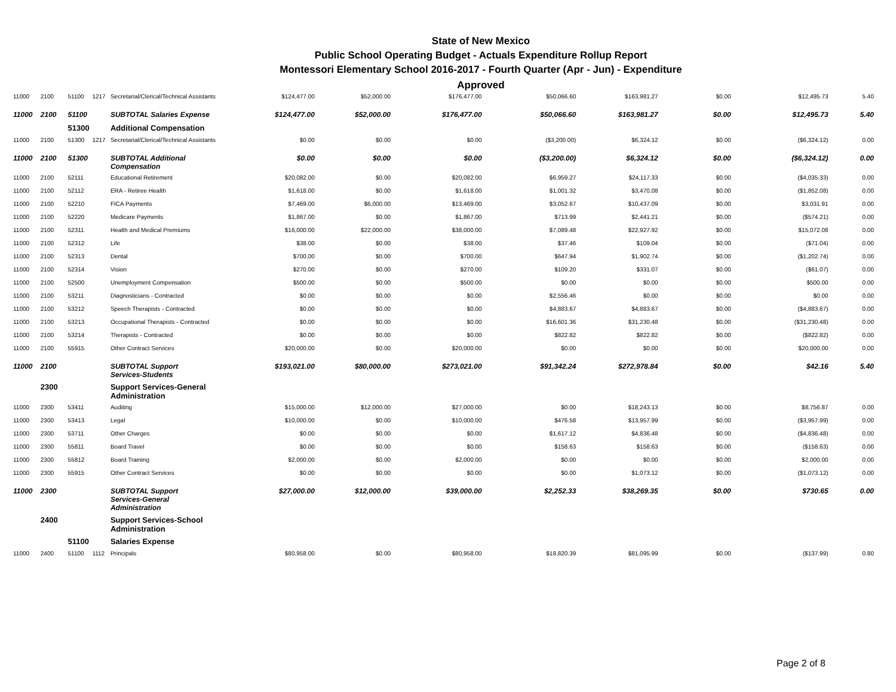State of New Mexico
Public School Operating Budget - Actuals Expenditure Rollup Report
Montessori Elementary School 2016-2017 - Fourth Quarter (Apr - Jun) - Expenditure
Approved
| 11000 | 2100 | 51100 | 1217 | Secretarial/Clerical/Technical Assistants | $124,477.00 | $52,000.00 | $176,477.00 | $50,066.60 | $163,981.27 | $0.00 | $12,495.73 | 5.40 |
| 11000 | 2100 | 51100 | | SUBTOTAL Salaries Expense | $124,477.00 | $52,000.00 | $176,477.00 | $50,066.60 | $163,981.27 | $0.00 | $12,495.73 | 5.40 |
| | | 51300 | | Additional Compensation | | | | | | | | |
| 11000 | 2100 | 51300 | 1217 | Secretarial/Clerical/Technical Assistants | $0.00 | $0.00 | $0.00 | ($3,200.00) | $6,324.12 | $0.00 | ($6,324.12) | 0.00 |
| 11000 | 2100 | 51300 | | SUBTOTAL Additional Compensation | $0.00 | $0.00 | $0.00 | ($3,200.00) | $6,324.12 | $0.00 | ($6,324.12) | 0.00 |
| 11000 | 2100 | 52111 | | Educational Retirement | $20,082.00 | $0.00 | $20,082.00 | $6,959.27 | $24,117.33 | $0.00 | ($4,035.33) | 0.00 |
| 11000 | 2100 | 52112 | | ERA - Retiree Health | $1,618.00 | $0.00 | $1,618.00 | $1,001.32 | $3,470.08 | $0.00 | ($1,852.08) | 0.00 |
| 11000 | 2100 | 52210 | | FICA Payments | $7,469.00 | $6,000.00 | $13,469.00 | $3,052.67 | $10,437.09 | $0.00 | $3,031.91 | 0.00 |
| 11000 | 2100 | 52220 | | Medicare Payments | $1,867.00 | $0.00 | $1,867.00 | $713.99 | $2,441.21 | $0.00 | ($574.21) | 0.00 |
| 11000 | 2100 | 52311 | | Health and Medical Premiums | $16,000.00 | $22,000.00 | $38,000.00 | $7,089.48 | $22,927.92 | $0.00 | $15,072.08 | 0.00 |
| 11000 | 2100 | 52312 | | Life | $38.00 | $0.00 | $38.00 | $37.46 | $109.04 | $0.00 | ($71.04) | 0.00 |
| 11000 | 2100 | 52313 | | Dental | $700.00 | $0.00 | $700.00 | $647.94 | $1,902.74 | $0.00 | ($1,202.74) | 0.00 |
| 11000 | 2100 | 52314 | | Vision | $270.00 | $0.00 | $270.00 | $109.20 | $331.07 | $0.00 | ($61.07) | 0.00 |
| 11000 | 2100 | 52500 | | Unemployment Compensation | $500.00 | $0.00 | $500.00 | $0.00 | $0.00 | $0.00 | $500.00 | 0.00 |
| 11000 | 2100 | 53211 | | Diagnosticians - Contracted | $0.00 | $0.00 | $0.00 | $2,556.46 | $0.00 | $0.00 | $0.00 | 0.00 |
| 11000 | 2100 | 53212 | | Speech Therapists - Contracted | $0.00 | $0.00 | $0.00 | $4,883.67 | $4,883.67 | $0.00 | ($4,883.67) | 0.00 |
| 11000 | 2100 | 53213 | | Occupational Therapists - Contracted | $0.00 | $0.00 | $0.00 | $16,601.36 | $31,230.48 | $0.00 | ($31,230.48) | 0.00 |
| 11000 | 2100 | 53214 | | Therapists - Contracted | $0.00 | $0.00 | $0.00 | $822.82 | $822.82 | $0.00 | ($822.82) | 0.00 |
| 11000 | 2100 | 55915 | | Other Contract Services | $20,000.00 | $0.00 | $20,000.00 | $0.00 | $0.00 | $0.00 | $20,000.00 | 0.00 |
| 11000 | 2100 | | | SUBTOTAL Support Services-Students | $193,021.00 | $80,000.00 | $273,021.00 | $91,342.24 | $272,978.84 | $0.00 | $42.16 | 5.40 |
| | 2300 | | | Support Services-General Administration | | | | | | | | |
| 11000 | 2300 | 53411 | | Auditing | $15,000.00 | $12,000.00 | $27,000.00 | $0.00 | $18,243.13 | $0.00 | $8,756.87 | 0.00 |
| 11000 | 2300 | 53413 | | Legal | $10,000.00 | $0.00 | $10,000.00 | $476.58 | $13,957.99 | $0.00 | ($3,957.99) | 0.00 |
| 11000 | 2300 | 53711 | | Other Charges | $0.00 | $0.00 | $0.00 | $1,617.12 | $4,836.48 | $0.00 | ($4,836.48) | 0.00 |
| 11000 | 2300 | 55811 | | Board Travel | $0.00 | $0.00 | $0.00 | $158.63 | $158.63 | $0.00 | ($158.63) | 0.00 |
| 11000 | 2300 | 55812 | | Board Training | $2,000.00 | $0.00 | $2,000.00 | $0.00 | $0.00 | $0.00 | $2,000.00 | 0.00 |
| 11000 | 2300 | 55915 | | Other Contract Services | $0.00 | $0.00 | $0.00 | $0.00 | $1,073.12 | $0.00 | ($1,073.12) | 0.00 |
| 11000 | 2300 | | | SUBTOTAL Support Services-General Administration | $27,000.00 | $12,000.00 | $39,000.00 | $2,252.33 | $38,269.35 | $0.00 | $730.65 | 0.00 |
| | 2400 | | | Support Services-School Administration | | | | | | | | |
| | | 51100 | | Salaries Expense | | | | | | | | |
| 11000 | 2400 | 51100 | 1112 | Principals | $80,958.00 | $0.00 | $80,958.00 | $18,820.39 | $81,095.99 | $0.00 | ($137.99) | 0.80 |
Page 2 of 8